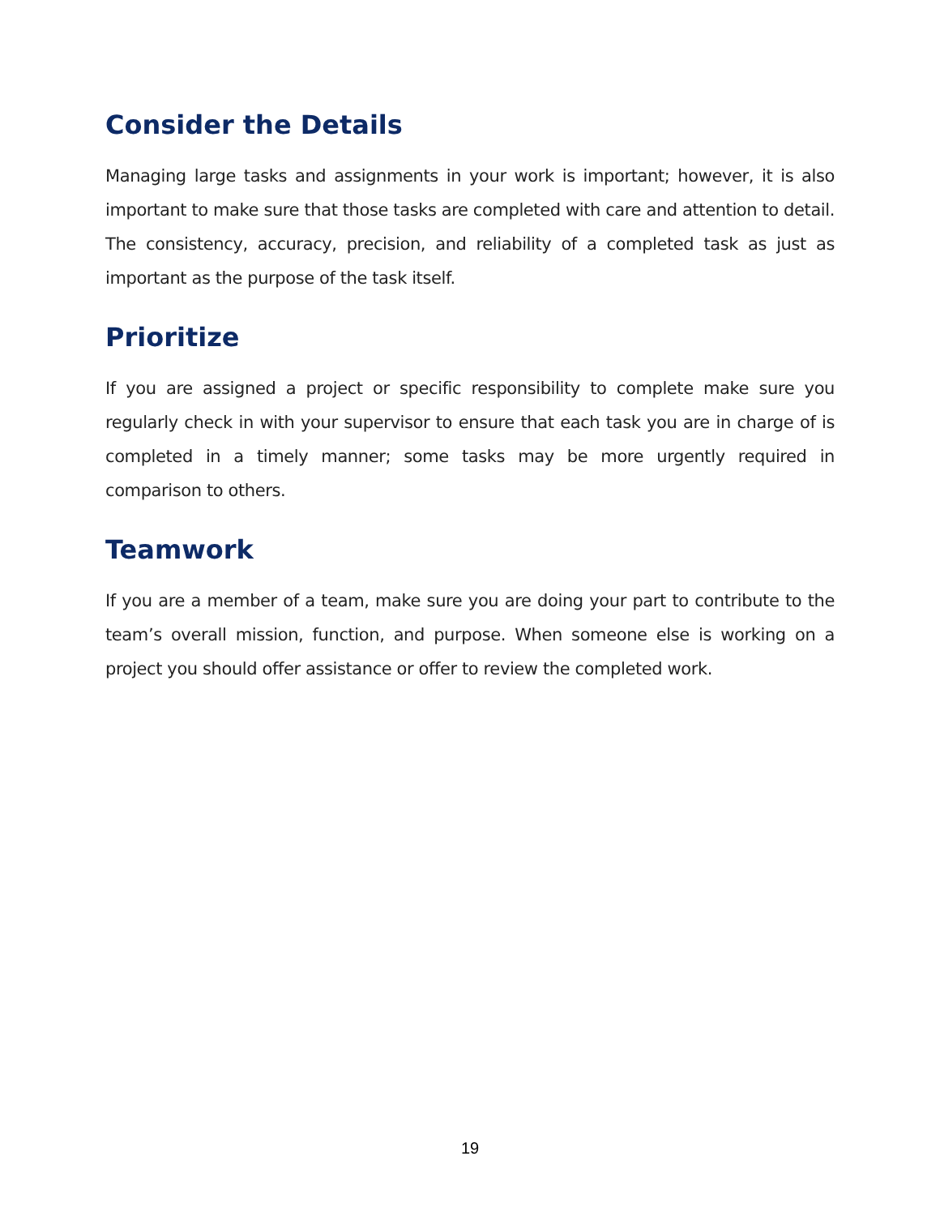Consider the Details
Managing large tasks and assignments in your work is important; however, it is also important to make sure that those tasks are completed with care and attention to detail. The consistency, accuracy, precision, and reliability of a completed task as just as important as the purpose of the task itself.
Prioritize
If you are assigned a project or specific responsibility to complete make sure you regularly check in with your supervisor to ensure that each task you are in charge of is completed in a timely manner; some tasks may be more urgently required in comparison to others.
Teamwork
If you are a member of a team, make sure you are doing your part to contribute to the team’s overall mission, function, and purpose. When someone else is working on a project you should offer assistance or offer to review the completed work.
19